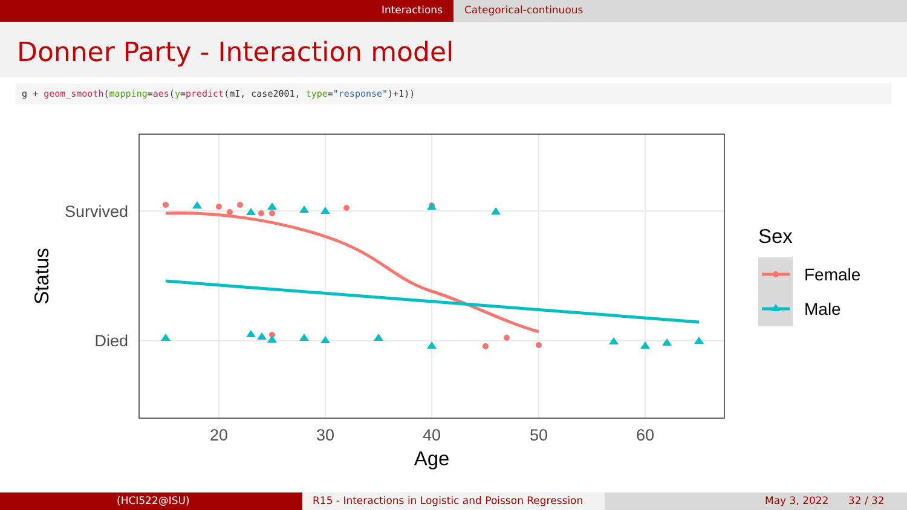Interactions Categorical-continuous
Donner Party - Interaction model
g + geom_smooth(mapping=aes(y=predict(mI, case2001, type="response")+1))
Survived
Died
20
30
40
50
60
Age
Status
Sex
Female
Male
(HCI522@ISU) R15 - Interactions in Logistic and Poisson Regression
May 3, 2022 32 / 32